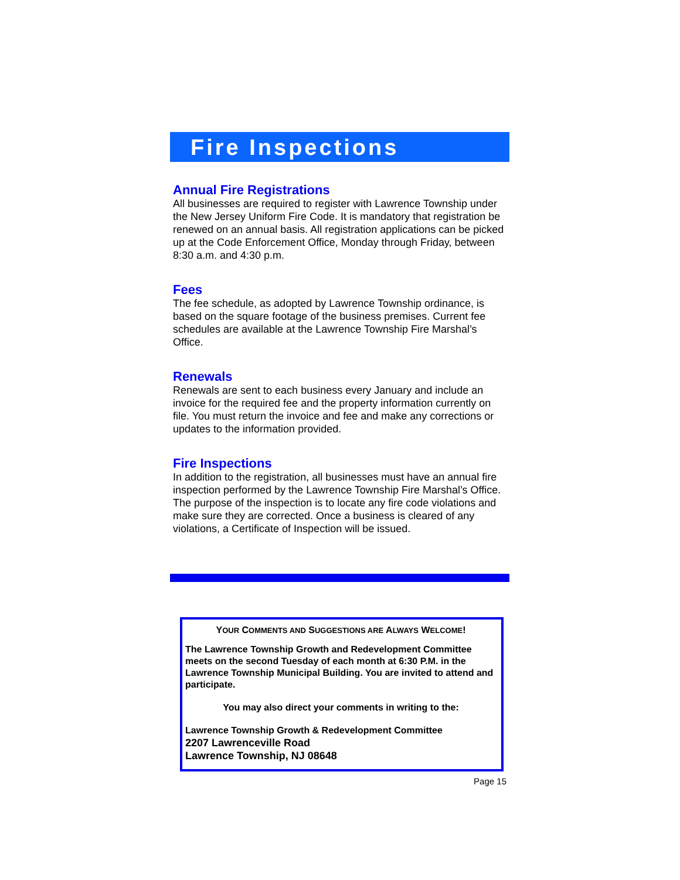Fire Inspections
Annual Fire Registrations
All businesses are required to register with Lawrence Township under the New Jersey Uniform Fire Code. It is mandatory that registration be renewed on an annual basis. All registration applications can be picked up at the Code Enforcement Office, Monday through Friday, between 8:30 a.m. and 4:30 p.m.
Fees
The fee schedule, as adopted by Lawrence Township ordinance, is based on the square footage of the business premises. Current fee schedules are available at the Lawrence Township Fire Marshal’s Office.
Renewals
Renewals are sent to each business every January and include an invoice for the required fee and the property information currently on file. You must return the invoice and fee and make any corrections or updates to the information provided.
Fire Inspections
In addition to the registration, all businesses must have an annual fire inspection performed by the Lawrence Township Fire Marshal’s Office. The purpose of the inspection is to locate any fire code violations and make sure they are corrected. Once a business is cleared of any violations, a Certificate of Inspection will be issued.
YOUR COMMENTS AND SUGGESTIONS ARE ALWAYS WELCOME!
The Lawrence Township Growth and Redevelopment Committee meets on the second Tuesday of each month at 6:30 P.M. in the Lawrence Township Municipal Building. You are invited to attend and participate.
You may also direct your comments in writing to the:
Lawrence Township Growth & Redevelopment Committee
2207 Lawrenceville Road
Lawrence Township, NJ 08648
Page 15